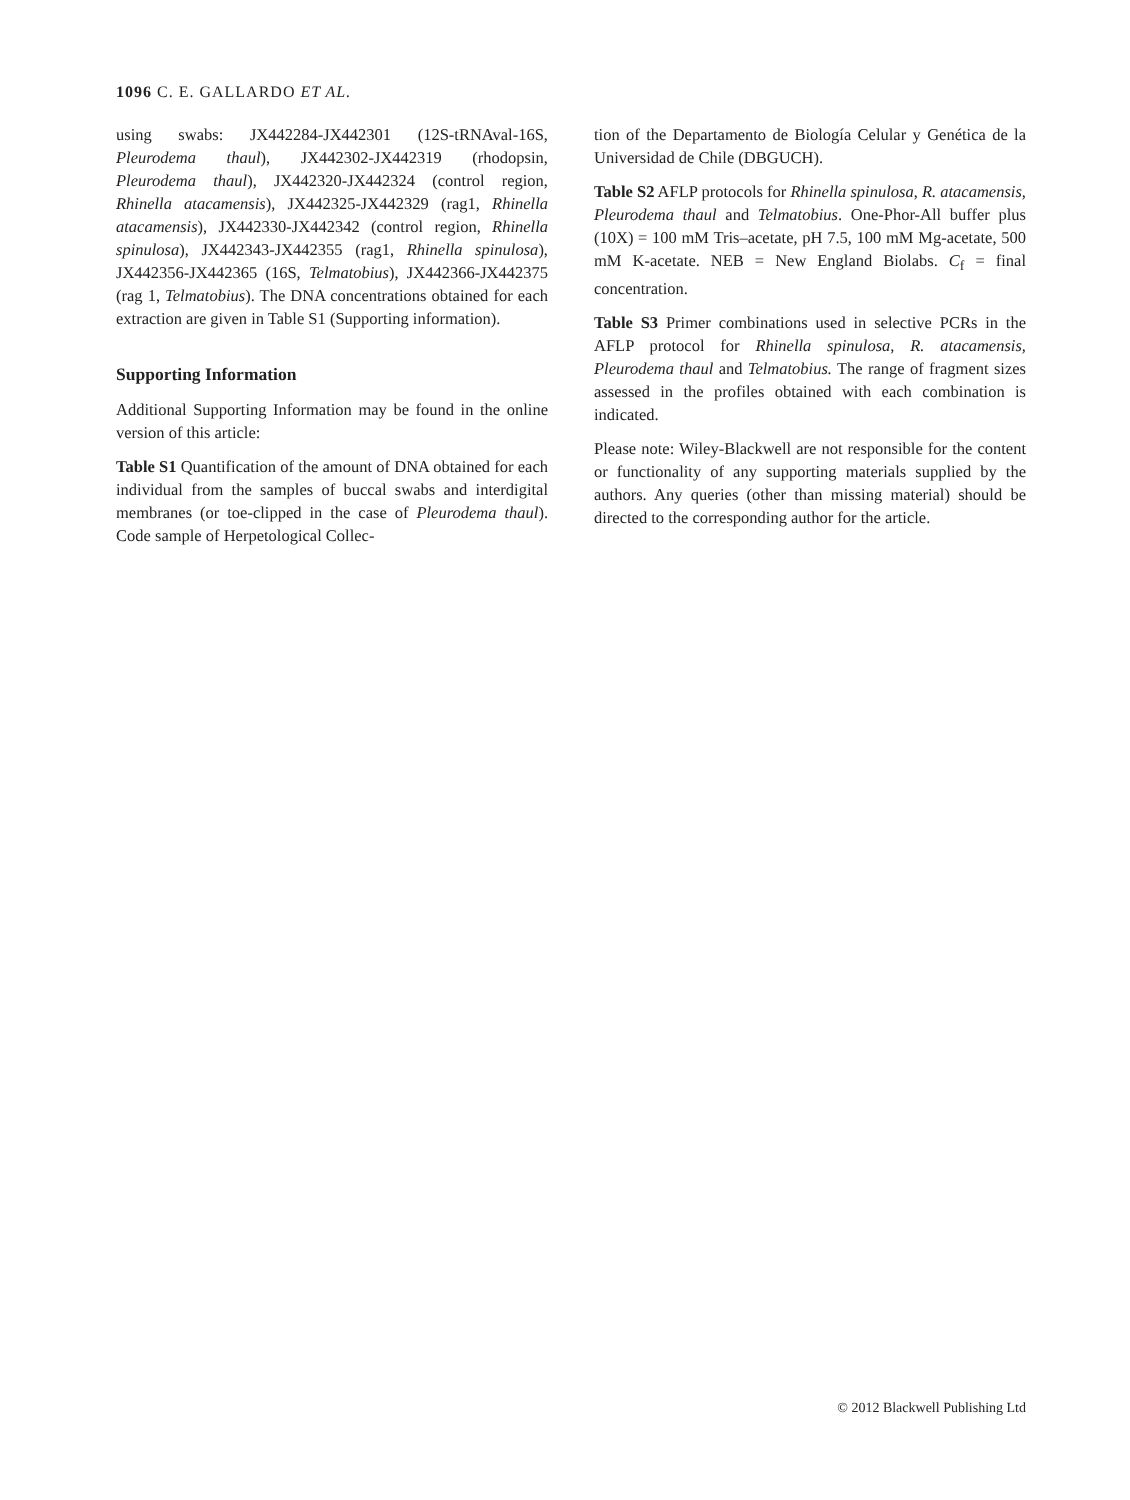1096 C. E. GALLARDO ET AL.
using swabs: JX442284-JX442301 (12S-tRNAval-16S, Pleurodema thaul), JX442302-JX442319 (rhodopsin, Pleurodema thaul), JX442320-JX442324 (control region, Rhinella atacamensis), JX442325-JX442329 (rag1, Rhinella atacamensis), JX442330-JX442342 (control region, Rhinella spinulosa), JX442343-JX442355 (rag1, Rhinella spinulosa), JX442356-JX442365 (16S, Telmatobius), JX442366-JX442375 (rag 1, Telmatobius). The DNA concentrations obtained for each extraction are given in Table S1 (Supporting information).
Supporting Information
Additional Supporting Information may be found in the online version of this article:
Table S1 Quantification of the amount of DNA obtained for each individual from the samples of buccal swabs and interdigital membranes (or toe-clipped in the case of Pleurodema thaul). Code sample of Herpetological Collec-
tion of the Departamento de Biología Celular y Genética de la Universidad de Chile (DBGUCH).
Table S2 AFLP protocols for Rhinella spinulosa, R. atacamensis, Pleurodema thaul and Telmatobius. One-Phor-All buffer plus (10X) = 100 mM Tris–acetate, pH 7.5, 100 mM Mg-acetate, 500 mM K-acetate. NEB = New England Biolabs. C<sub>f</sub> = final concentration.
Table S3 Primer combinations used in selective PCRs in the AFLP protocol for Rhinella spinulosa, R. atacamensis, Pleurodema thaul and Telmatobius. The range of fragment sizes assessed in the profiles obtained with each combination is indicated.
Please note: Wiley-Blackwell are not responsible for the content or functionality of any supporting materials supplied by the authors. Any queries (other than missing material) should be directed to the corresponding author for the article.
© 2012 Blackwell Publishing Ltd